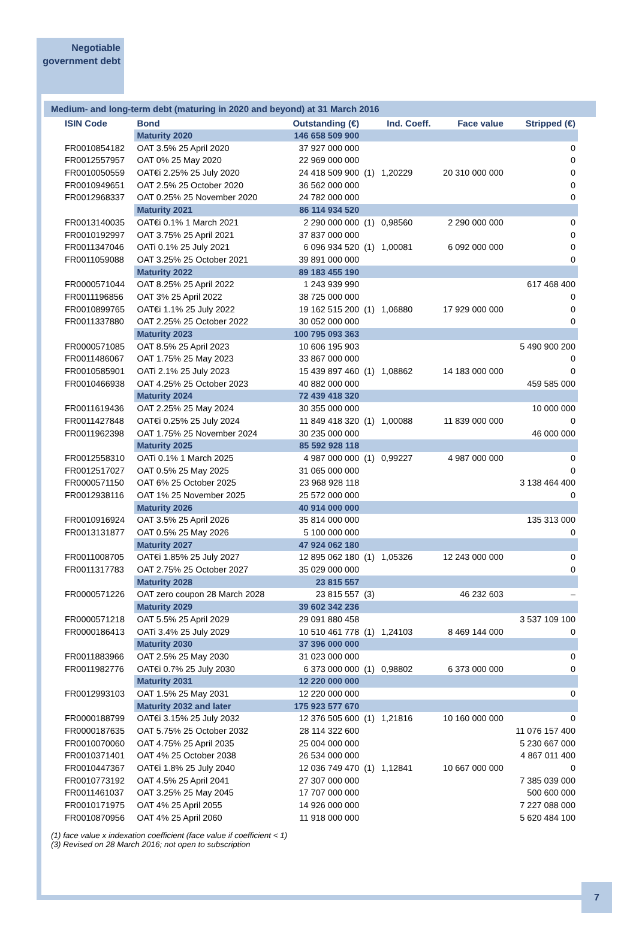Negotiable
government debt
Medium- and long-term debt (maturing in 2020 and beyond) at 31 March 2016
| ISIN Code | Bond | Outstanding (€) | | Ind. Coeff. | Face value | Stripped (€) |
| --- | --- | --- | --- | --- | --- | --- |
| | Maturity 2020 | 146 658 509 900 | | | | |
| FR0010854182 | OAT 3.5% 25 April 2020 | 37 927 000 000 | | | | 0 |
| FR0012557957 | OAT 0% 25 May 2020 | 22 969 000 000 | | | | 0 |
| FR0010050559 | OAT€i 2.25% 25 July 2020 | 24 418 509 900 | (1) | 1,20229 | 20 310 000 000 | 0 |
| FR0010949651 | OAT 2.5% 25 October 2020 | 36 562 000 000 | | | | 0 |
| FR0012968337 | OAT 0.25% 25 November 2020 | 24 782 000 000 | | | | 0 |
| | Maturity 2021 | 86 114 934 520 | | | | |
| FR0013140035 | OAT€i 0.1% 1 March 2021 | 2 290 000 000 | (1) | 0,98560 | 2 290 000 000 | 0 |
| FR0010192997 | OAT 3.75% 25 April 2021 | 37 837 000 000 | | | | 0 |
| FR0011347046 | OATi 0.1% 25 July 2021 | 6 096 934 520 | (1) | 1,00081 | 6 092 000 000 | 0 |
| FR0011059088 | OAT 3.25% 25 October 2021 | 39 891 000 000 | | | | 0 |
| | Maturity 2022 | 89 183 455 190 | | | | |
| FR0000571044 | OAT 8.25% 25 April 2022 | 1 243 939 990 | | | | 617 468 400 |
| FR0011196856 | OAT 3% 25 April 2022 | 38 725 000 000 | | | | 0 |
| FR0010899765 | OAT€i 1.1% 25 July 2022 | 19 162 515 200 | (1) | 1,06880 | 17 929 000 000 | 0 |
| FR0011337880 | OAT 2.25% 25 October 2022 | 30 052 000 000 | | | | 0 |
| | Maturity 2023 | 100 795 093 363 | | | | |
| FR0000571085 | OAT 8.5% 25 April 2023 | 10 606 195 903 | | | | 5 490 900 200 |
| FR0011486067 | OAT 1.75% 25 May 2023 | 33 867 000 000 | | | | 0 |
| FR0010585901 | OATi 2.1% 25 July 2023 | 15 439 897 460 | (1) | 1,08862 | 14 183 000 000 | 0 |
| FR0010466938 | OAT 4.25% 25 October 2023 | 40 882 000 000 | | | | 459 585 000 |
| | Maturity 2024 | 72 439 418 320 | | | | |
| FR0011619436 | OAT 2.25% 25 May 2024 | 30 355 000 000 | | | | 10 000 000 |
| FR0011427848 | OAT€i 0.25% 25 July 2024 | 11 849 418 320 | (1) | 1,00088 | 11 839 000 000 | 0 |
| FR0011962398 | OAT 1.75% 25 November 2024 | 30 235 000 000 | | | | 46 000 000 |
| | Maturity 2025 | 85 592 928 118 | | | | |
| FR0012558310 | OATi 0.1% 1 March 2025 | 4 987 000 000 | (1) | 0,99227 | 4 987 000 000 | 0 |
| FR0012517027 | OAT 0.5% 25 May 2025 | 31 065 000 000 | | | | 0 |
| FR0000571150 | OAT 6% 25 October 2025 | 23 968 928 118 | | | | 3 138 464 400 |
| FR0012938116 | OAT 1% 25 November 2025 | 25 572 000 000 | | | | 0 |
| | Maturity 2026 | 40 914 000 000 | | | | |
| FR0010916924 | OAT 3.5% 25 April 2026 | 35 814 000 000 | | | | 135 313 000 |
| FR0013131877 | OAT 0.5% 25 May 2026 | 5 100 000 000 | | | | 0 |
| | Maturity 2027 | 47 924 062 180 | | | | |
| FR0011008705 | OAT€i 1.85% 25 July 2027 | 12 895 062 180 | (1) | 1,05326 | 12 243 000 000 | 0 |
| FR0011317783 | OAT 2.75% 25 October 2027 | 35 029 000 000 | | | | 0 |
| | Maturity 2028 | 23 815 557 | | | | |
| FR0000571226 | OAT zero coupon 28 March 2028 | 23 815 557 | (3) | | 46 232 603 | – |
| | Maturity 2029 | 39 602 342 236 | | | | |
| FR0000571218 | OAT 5.5% 25 April 2029 | 29 091 880 458 | | | | 3 537 109 100 |
| FR0000186413 | OATi 3.4% 25 July 2029 | 10 510 461 778 | (1) | 1,24103 | 8 469 144 000 | 0 |
| | Maturity 2030 | 37 396 000 000 | | | | |
| FR0011883966 | OAT 2.5% 25 May 2030 | 31 023 000 000 | | | | 0 |
| FR0011982776 | OAT€i 0.7% 25 July 2030 | 6 373 000 000 | (1) | 0,98802 | 6 373 000 000 | 0 |
| | Maturity 2031 | 12 220 000 000 | | | | |
| FR0012993103 | OAT 1.5% 25 May 2031 | 12 220 000 000 | | | | 0 |
| | Maturity 2032 and later | 175 923 577 670 | | | | |
| FR0000188799 | OAT€i 3.15% 25 July 2032 | 12 376 505 600 | (1) | 1,21816 | 10 160 000 000 | 0 |
| FR0000187635 | OAT 5.75% 25 October 2032 | 28 114 322 600 | | | | 11 076 157 400 |
| FR0010070060 | OAT 4.75% 25 April 2035 | 25 004 000 000 | | | | 5 230 667 000 |
| FR0010371401 | OAT 4% 25 October 2038 | 26 534 000 000 | | | | 4 867 011 400 |
| FR0010447367 | OAT€i 1.8% 25 July 2040 | 12 036 749 470 | (1) | 1,12841 | 10 667 000 000 | 0 |
| FR0010773192 | OAT 4.5% 25 April 2041 | 27 307 000 000 | | | | 7 385 039 000 |
| FR0011461037 | OAT 3.25% 25 May 2045 | 17 707 000 000 | | | | 500 600 000 |
| FR0010171975 | OAT 4% 25 April 2055 | 14 926 000 000 | | | | 7 227 088 000 |
| FR0010870956 | OAT 4% 25 April 2060 | 11 918 000 000 | | | | 5 620 484 100 |
(1) face value x indexation coefficient (face value if coefficient < 1)
(3) Revised on 28 March 2016; not open to subscription
7